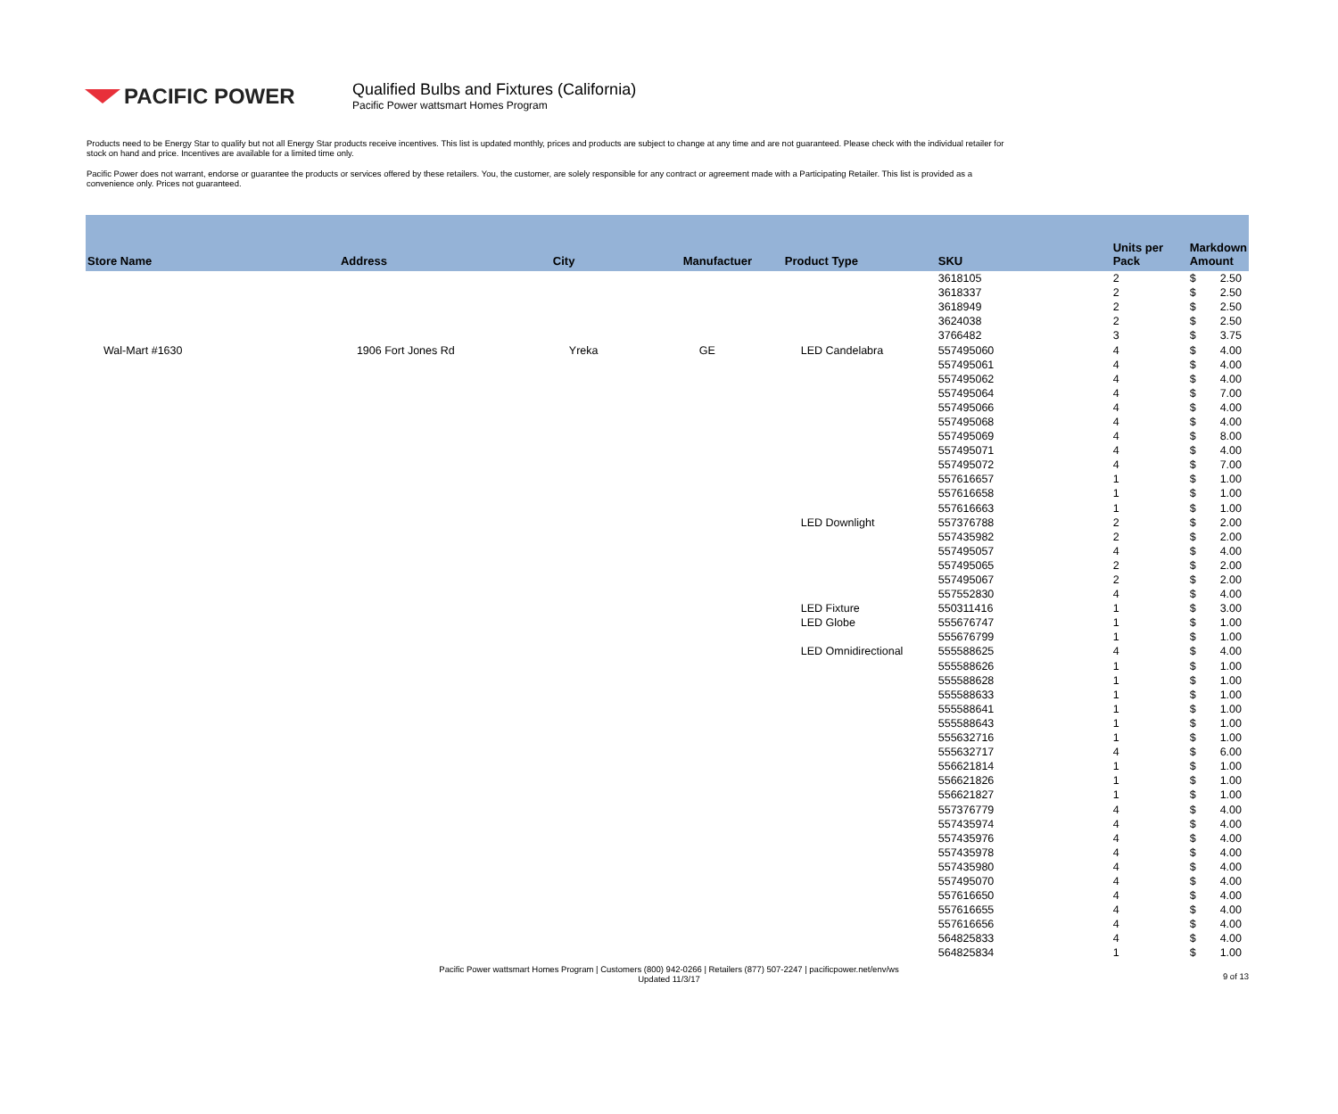PACIFIC POWER
Qualified Bulbs and Fixtures (California)
Pacific Power wattsmart Homes Program
Products need to be Energy Star to qualify but not all Energy Star products receive incentives. This list is updated monthly, prices and products are subject to change at any time and are not guaranteed. Please check with the individual retailer for stock on hand and price. Incentives are available for a limited time only.
Pacific Power does not warrant, endorse or guarantee the products or services offered by these retailers. You, the customer, are solely responsible for any contract or agreement made with a Participating Retailer. This list is provided as a convenience only. Prices not guaranteed.
| Store Name | Address | City | Manufactuer | Product Type | SKU | Units per Pack | Markdown Amount | |
| --- | --- | --- | --- | --- | --- | --- | --- | --- |
| | | | | | 3618105 | 2 | $ | 2.50 |
| | | | | | 3618337 | 2 | $ | 2.50 |
| | | | | | 3618949 | 2 | $ | 2.50 |
| | | | | | 3624038 | 2 | $ | 2.50 |
| | | | | | 3766482 | 3 | $ | 3.75 |
| Wal-Mart #1630 | 1906 Fort Jones Rd | Yreka | GE | LED Candelabra | 557495060 | 4 | $ | 4.00 |
| | | | | | 557495061 | 4 | $ | 4.00 |
| | | | | | 557495062 | 4 | $ | 4.00 |
| | | | | | 557495064 | 4 | $ | 7.00 |
| | | | | | 557495066 | 4 | $ | 4.00 |
| | | | | | 557495068 | 4 | $ | 4.00 |
| | | | | | 557495069 | 4 | $ | 8.00 |
| | | | | | 557495071 | 4 | $ | 4.00 |
| | | | | | 557495072 | 4 | $ | 7.00 |
| | | | | | 557616657 | 1 | $ | 1.00 |
| | | | | | 557616658 | 1 | $ | 1.00 |
| | | | | | 557616663 | 1 | $ | 1.00 |
| | | | | LED Downlight | 557376788 | 2 | $ | 2.00 |
| | | | | | 557435982 | 2 | $ | 2.00 |
| | | | | | 557495057 | 4 | $ | 4.00 |
| | | | | | 557495065 | 2 | $ | 2.00 |
| | | | | | 557495067 | 2 | $ | 2.00 |
| | | | | | 557552830 | 4 | $ | 4.00 |
| | | | | LED Fixture | 550311416 | 1 | $ | 3.00 |
| | | | | LED Globe | 555676747 | 1 | $ | 1.00 |
| | | | | | 555676799 | 1 | $ | 1.00 |
| | | | | LED Omnidirectional | 555588625 | 4 | $ | 4.00 |
| | | | | | 555588626 | 1 | $ | 1.00 |
| | | | | | 555588628 | 1 | $ | 1.00 |
| | | | | | 555588633 | 1 | $ | 1.00 |
| | | | | | 555588641 | 1 | $ | 1.00 |
| | | | | | 555588643 | 1 | $ | 1.00 |
| | | | | | 555632716 | 1 | $ | 1.00 |
| | | | | | 555632717 | 4 | $ | 6.00 |
| | | | | | 556621814 | 1 | $ | 1.00 |
| | | | | | 556621826 | 1 | $ | 1.00 |
| | | | | | 556621827 | 1 | $ | 1.00 |
| | | | | | 557376779 | 4 | $ | 4.00 |
| | | | | | 557435974 | 4 | $ | 4.00 |
| | | | | | 557435976 | 4 | $ | 4.00 |
| | | | | | 557435978 | 4 | $ | 4.00 |
| | | | | | 557435980 | 4 | $ | 4.00 |
| | | | | | 557495070 | 4 | $ | 4.00 |
| | | | | | 557616650 | 4 | $ | 4.00 |
| | | | | | 557616655 | 4 | $ | 4.00 |
| | | | | | 557616656 | 4 | $ | 4.00 |
| | | | | | 564825833 | 4 | $ | 4.00 |
| | | | | | 564825834 | 1 | $ | 1.00 |
Pacific Power wattsmart Homes Program | Customers (800) 942-0266 | Retailers (877) 507-2247 | pacificpower.net/env/ws
Updated 11/3/17
9 of 13